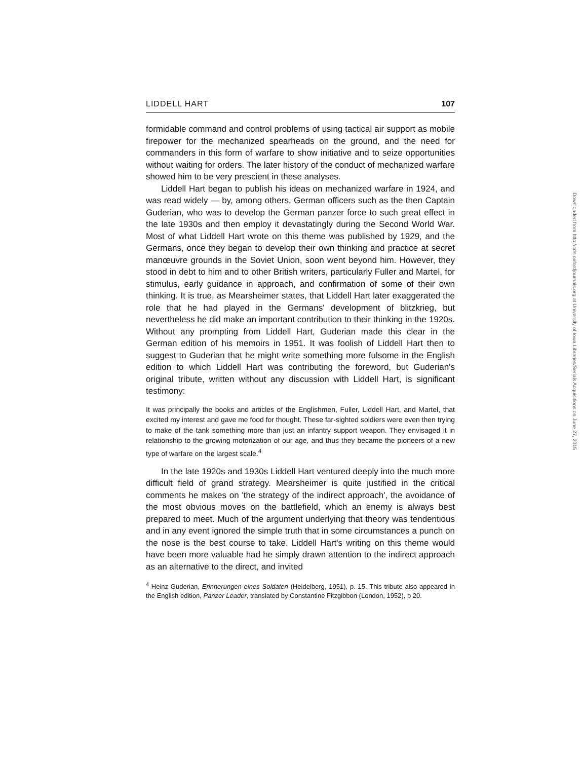LIDDELL HART 107
formidable command and control problems of using tactical air support as mobile firepower for the mechanized spearheads on the ground, and the need for commanders in this form of warfare to show initiative and to seize opportunities without waiting for orders. The later history of the conduct of mechanized warfare showed him to be very prescient in these analyses.
Liddell Hart began to publish his ideas on mechanized warfare in 1924, and was read widely — by, among others, German officers such as the then Captain Guderian, who was to develop the German panzer force to such great effect in the late 1930s and then employ it devastatingly during the Second World War. Most of what Liddell Hart wrote on this theme was published by 1929, and the Germans, once they began to develop their own thinking and practice at secret manœuvre grounds in the Soviet Union, soon went beyond him. However, they stood in debt to him and to other British writers, particularly Fuller and Martel, for stimulus, early guidance in approach, and confirmation of some of their own thinking. It is true, as Mearsheimer states, that Liddell Hart later exaggerated the role that he had played in the Germans' development of blitzkrieg, but nevertheless he did make an important contribution to their thinking in the 1920s. Without any prompting from Liddell Hart, Guderian made this clear in the German edition of his memoirs in 1951. It was foolish of Liddell Hart then to suggest to Guderian that he might write something more fulsome in the English edition to which Liddell Hart was contributing the foreword, but Guderian's original tribute, written without any discussion with Liddell Hart, is significant testimony:
It was principally the books and articles of the Englishmen, Fuller, Liddell Hart, and Martel, that excited my interest and gave me food for thought. These far-sighted soldiers were even then trying to make of the tank something more than just an infantry support weapon. They envisaged it in relationship to the growing motorization of our age, and thus they became the pioneers of a new type of warfare on the largest scale.<sup>4</sup>
In the late 1920s and 1930s Liddell Hart ventured deeply into the much more difficult field of grand strategy. Mearsheimer is quite justified in the critical comments he makes on 'the strategy of the indirect approach', the avoidance of the most obvious moves on the battlefield, which an enemy is always best prepared to meet. Much of the argument underlying that theory was tendentious and in any event ignored the simple truth that in some circumstances a punch on the nose is the best course to take. Liddell Hart's writing on this theme would have been more valuable had he simply drawn attention to the indirect approach as an alternative to the direct, and invited
<sup>4</sup> Heinz Guderian, Erinnerungen eines Soldaten (Heidelberg, 1951), p. 15. This tribute also appeared in the English edition, Panzer Leader, translated by Constantine Fitzgibbon (London, 1952), p 20.
Downloaded from http://cdn.oxfordjournals.org at University of Iowa Libraries/Serials Acquisitions on June 27, 2015